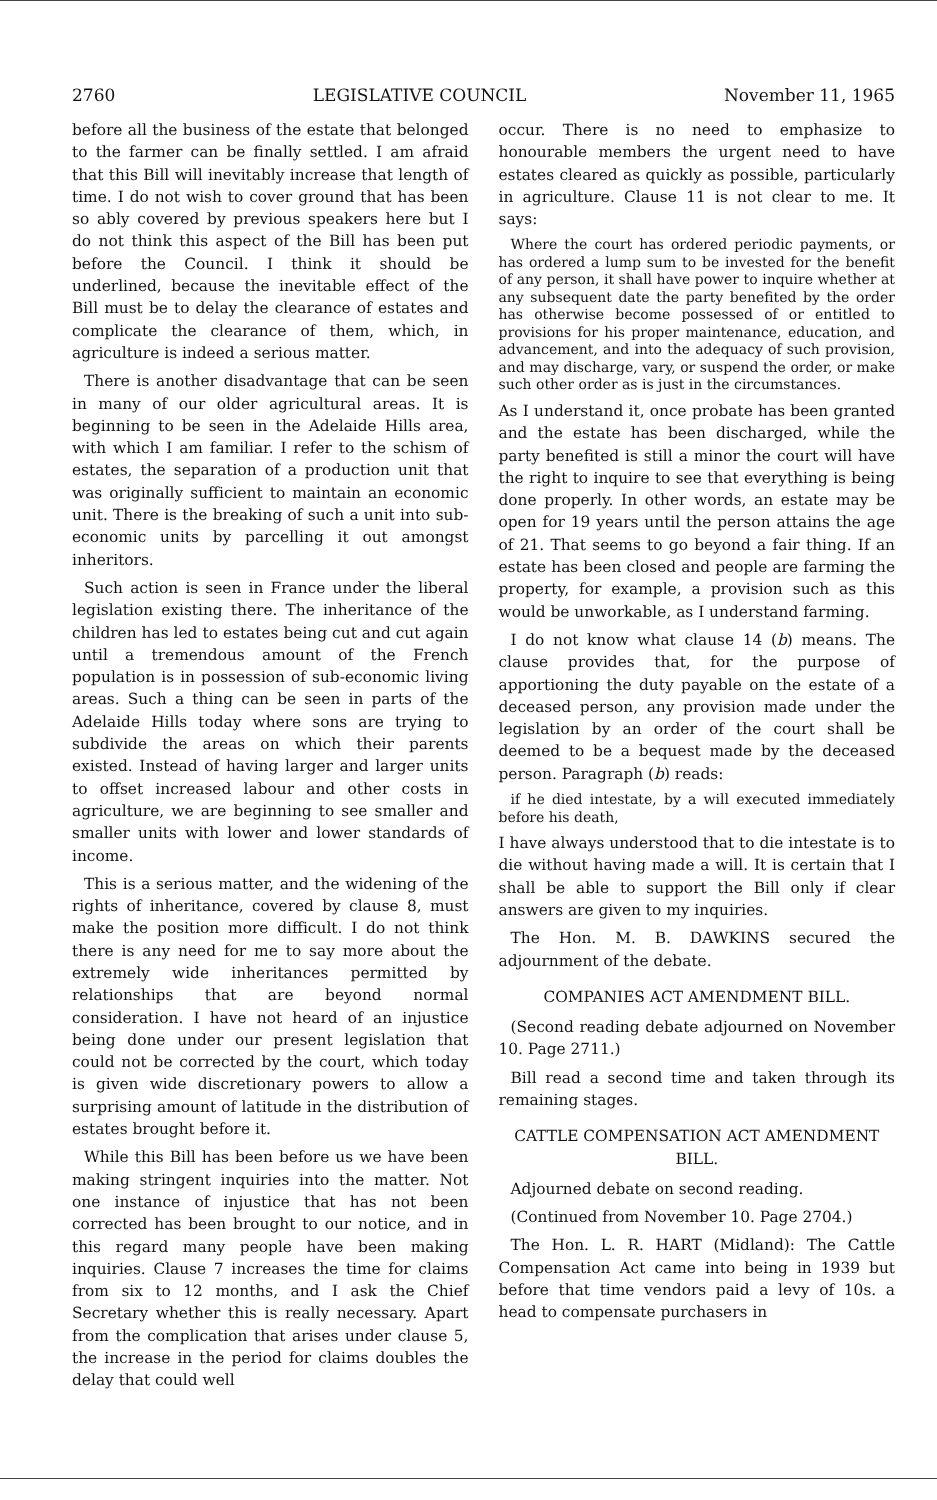2760 LEGISLATIVE COUNCIL November 11, 1965
before all the business of the estate that belonged to the farmer can be finally settled. I am afraid that this Bill will inevitably increase that length of time. I do not wish to cover ground that has been so ably covered by previous speakers here but I do not think this aspect of the Bill has been put before the Council. I think it should be underlined, because the inevitable effect of the Bill must be to delay the clearance of estates and complicate the clearance of them, which, in agriculture is indeed a serious matter.
There is another disadvantage that can be seen in many of our older agricultural areas. It is beginning to be seen in the Adelaide Hills area, with which I am familiar. I refer to the schism of estates, the separation of a production unit that was originally sufficient to maintain an economic unit. There is the breaking of such a unit into sub-economic units by parcelling it out amongst inheritors.
Such action is seen in France under the liberal legislation existing there. The inheritance of the children has led to estates being cut and cut again until a tremendous amount of the French population is in possession of sub-economic living areas. Such a thing can be seen in parts of the Adelaide Hills today where sons are trying to subdivide the areas on which their parents existed. Instead of having larger and larger units to offset increased labour and other costs in agriculture, we are beginning to see smaller and smaller units with lower and lower standards of income.
This is a serious matter, and the widening of the rights of inheritance, covered by clause 8, must make the position more difficult. I do not think there is any need for me to say more about the extremely wide inheritances permitted by relationships that are beyond normal consideration. I have not heard of an injustice being done under our present legislation that could not be corrected by the court, which today is given wide discretionary powers to allow a surprising amount of latitude in the distribution of estates brought before it.
While this Bill has been before us we have been making stringent inquiries into the matter. Not one instance of injustice that has not been corrected has been brought to our notice, and in this regard many people have been making inquiries. Clause 7 increases the time for claims from six to 12 months, and I ask the Chief Secretary whether this is really necessary. Apart from the complication that arises under clause 5, the increase in the period for claims doubles the delay that could well
occur. There is no need to emphasize to honourable members the urgent need to have estates cleared as quickly as possible, particularly in agriculture. Clause 11 is not clear to me. It says:
Where the court has ordered periodic payments, or has ordered a lump sum to be invested for the benefit of any person, it shall have power to inquire whether at any subsequent date the party benefited by the order has otherwise become possessed of or entitled to provisions for his proper maintenance, education, and advancement, and into the adequacy of such provision, and may discharge, vary, or suspend the order, or make such other order as is just in the circumstances.
As I understand it, once probate has been granted and the estate has been discharged, while the party benefited is still a minor the court will have the right to inquire to see that everything is being done properly. In other words, an estate may be open for 19 years until the person attains the age of 21. That seems to go beyond a fair thing. If an estate has been closed and people are farming the property, for example, a provision such as this would be unworkable, as I understand farming.
I do not know what clause 14 (b) means. The clause provides that, for the purpose of apportioning the duty payable on the estate of a deceased person, any provision made under the legislation by an order of the court shall be deemed to be a bequest made by the deceased person. Paragraph (b) reads:
if he died intestate, by a will executed immediately before his death,
I have always understood that to die intestate is to die without having made a will. It is certain that I shall be able to support the Bill only if clear answers are given to my inquiries.
The Hon. M. B. DAWKINS secured the adjournment of the debate.
COMPANIES ACT AMENDMENT BILL.
(Second reading debate adjourned on November 10. Page 2711.)
Bill read a second time and taken through its remaining stages.
CATTLE COMPENSATION ACT AMENDMENT BILL.
Adjourned debate on second reading.
(Continued from November 10. Page 2704.)
The Hon. L. R. HART (Midland): The Cattle Compensation Act came into being in 1939 but before that time vendors paid a levy of 10s. a head to compensate purchasers in